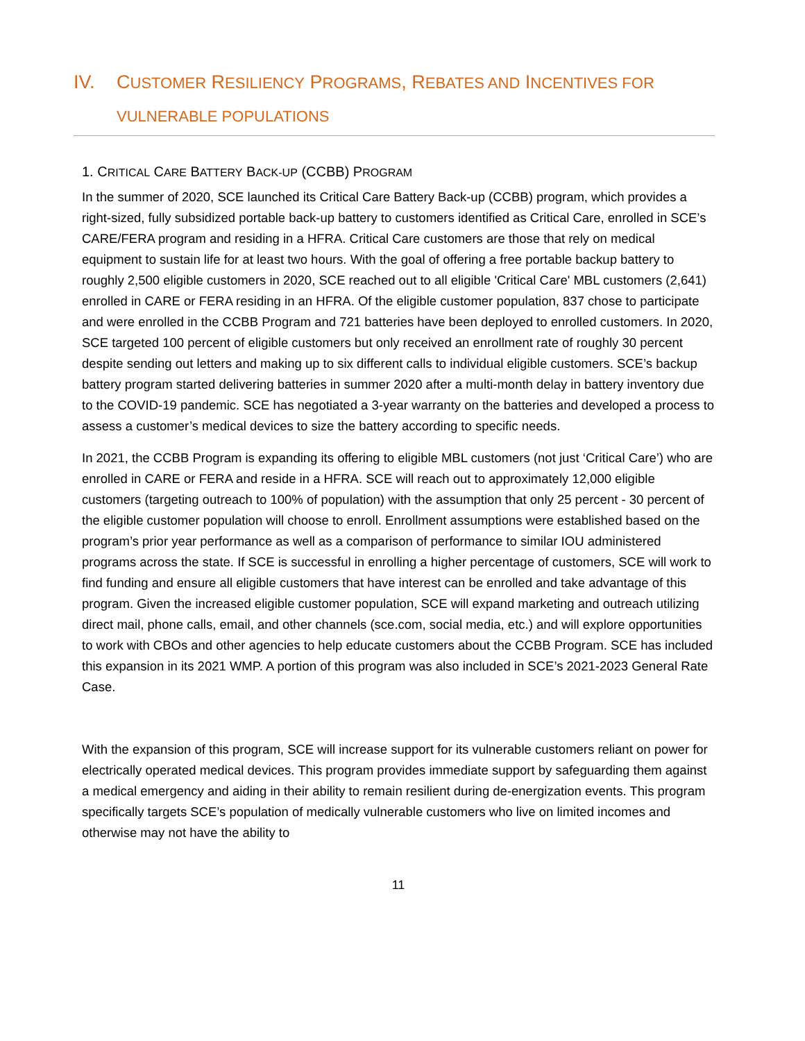IV. CUSTOMER RESILIENCY PROGRAMS, REBATES AND INCENTIVES FOR
VULNERABLE POPULATIONS
1. CRITICAL CARE BATTERY BACK-UP (CCBB) PROGRAM
In the summer of 2020, SCE launched its Critical Care Battery Back-up (CCBB) program, which provides a right-sized, fully subsidized portable back-up battery to customers identified as Critical Care, enrolled in SCE’s CARE/FERA program and residing in a HFRA. Critical Care customers are those that rely on medical equipment to sustain life for at least two hours. With the goal of offering a free portable backup battery to roughly 2,500 eligible customers in 2020, SCE reached out to all eligible 'Critical Care' MBL customers (2,641) enrolled in CARE or FERA residing in an HFRA. Of the eligible customer population, 837 chose to participate and were enrolled in the CCBB Program and 721 batteries have been deployed to enrolled customers. In 2020, SCE targeted 100 percent of eligible customers but only received an enrollment rate of roughly 30 percent despite sending out letters and making up to six different calls to individual eligible customers. SCE’s backup battery program started delivering batteries in summer 2020 after a multi-month delay in battery inventory due to the COVID-19 pandemic. SCE has negotiated a 3-year warranty on the batteries and developed a process to assess a customer’s medical devices to size the battery according to specific needs.
In 2021, the CCBB Program is expanding its offering to eligible MBL customers (not just ‘Critical Care’) who are enrolled in CARE or FERA and reside in a HFRA. SCE will reach out to approximately 12,000 eligible customers (targeting outreach to 100% of population) with the assumption that only 25 percent - 30 percent of the eligible customer population will choose to enroll. Enrollment assumptions were established based on the program’s prior year performance as well as a comparison of performance to similar IOU administered programs across the state. If SCE is successful in enrolling a higher percentage of customers, SCE will work to find funding and ensure all eligible customers that have interest can be enrolled and take advantage of this program. Given the increased eligible customer population, SCE will expand marketing and outreach utilizing direct mail, phone calls, email, and other channels (sce.com, social media, etc.) and will explore opportunities to work with CBOs and other agencies to help educate customers about the CCBB Program. SCE has included this expansion in its 2021 WMP. A portion of this program was also included in SCE’s 2021-2023 General Rate Case.
With the expansion of this program, SCE will increase support for its vulnerable customers reliant on power for electrically operated medical devices. This program provides immediate support by safeguarding them against a medical emergency and aiding in their ability to remain resilient during de-energization events. This program specifically targets SCE’s population of medically vulnerable customers who live on limited incomes and otherwise may not have the ability to
11